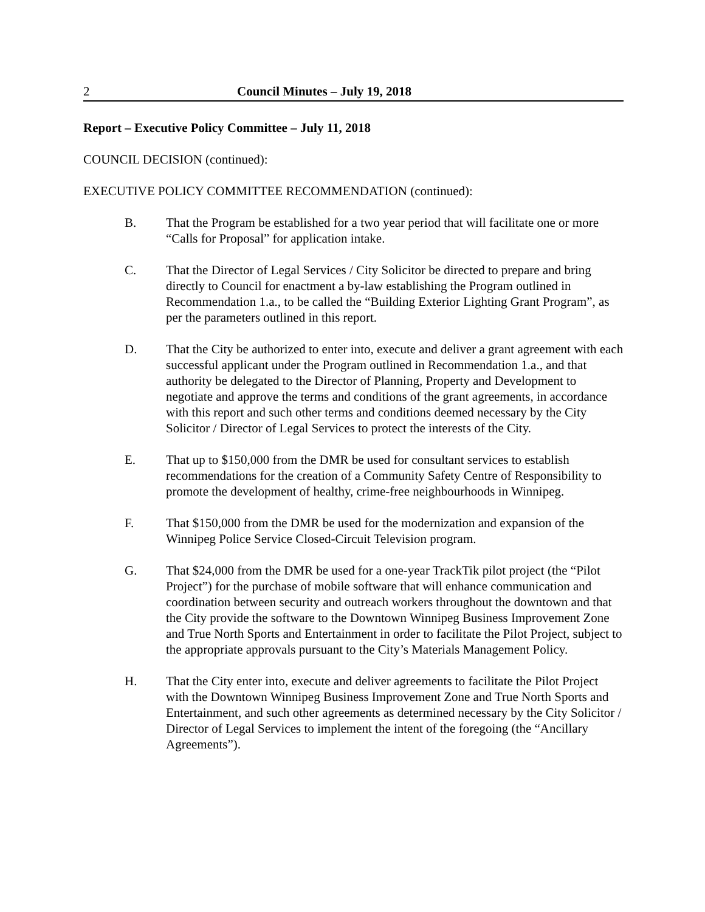2 Council Minutes – July 19, 2018
Report – Executive Policy Committee – July 11, 2018
COUNCIL DECISION (continued):
EXECUTIVE POLICY COMMITTEE RECOMMENDATION (continued):
B. That the Program be established for a two year period that will facilitate one or more “Calls for Proposal” for application intake.
C. That the Director of Legal Services / City Solicitor be directed to prepare and bring directly to Council for enactment a by-law establishing the Program outlined in Recommendation 1.a., to be called the “Building Exterior Lighting Grant Program”, as per the parameters outlined in this report.
D. That the City be authorized to enter into, execute and deliver a grant agreement with each successful applicant under the Program outlined in Recommendation 1.a., and that authority be delegated to the Director of Planning, Property and Development to negotiate and approve the terms and conditions of the grant agreements, in accordance with this report and such other terms and conditions deemed necessary by the City Solicitor / Director of Legal Services to protect the interests of the City.
E. That up to $150,000 from the DMR be used for consultant services to establish recommendations for the creation of a Community Safety Centre of Responsibility to promote the development of healthy, crime-free neighbourhoods in Winnipeg.
F. That $150,000 from the DMR be used for the modernization and expansion of the Winnipeg Police Service Closed-Circuit Television program.
G. That $24,000 from the DMR be used for a one-year TrackTik pilot project (the “Pilot Project”) for the purchase of mobile software that will enhance communication and coordination between security and outreach workers throughout the downtown and that the City provide the software to the Downtown Winnipeg Business Improvement Zone and True North Sports and Entertainment in order to facilitate the Pilot Project, subject to the appropriate approvals pursuant to the City’s Materials Management Policy.
H. That the City enter into, execute and deliver agreements to facilitate the Pilot Project with the Downtown Winnipeg Business Improvement Zone and True North Sports and Entertainment, and such other agreements as determined necessary by the City Solicitor / Director of Legal Services to implement the intent of the foregoing (the “Ancillary Agreements”).